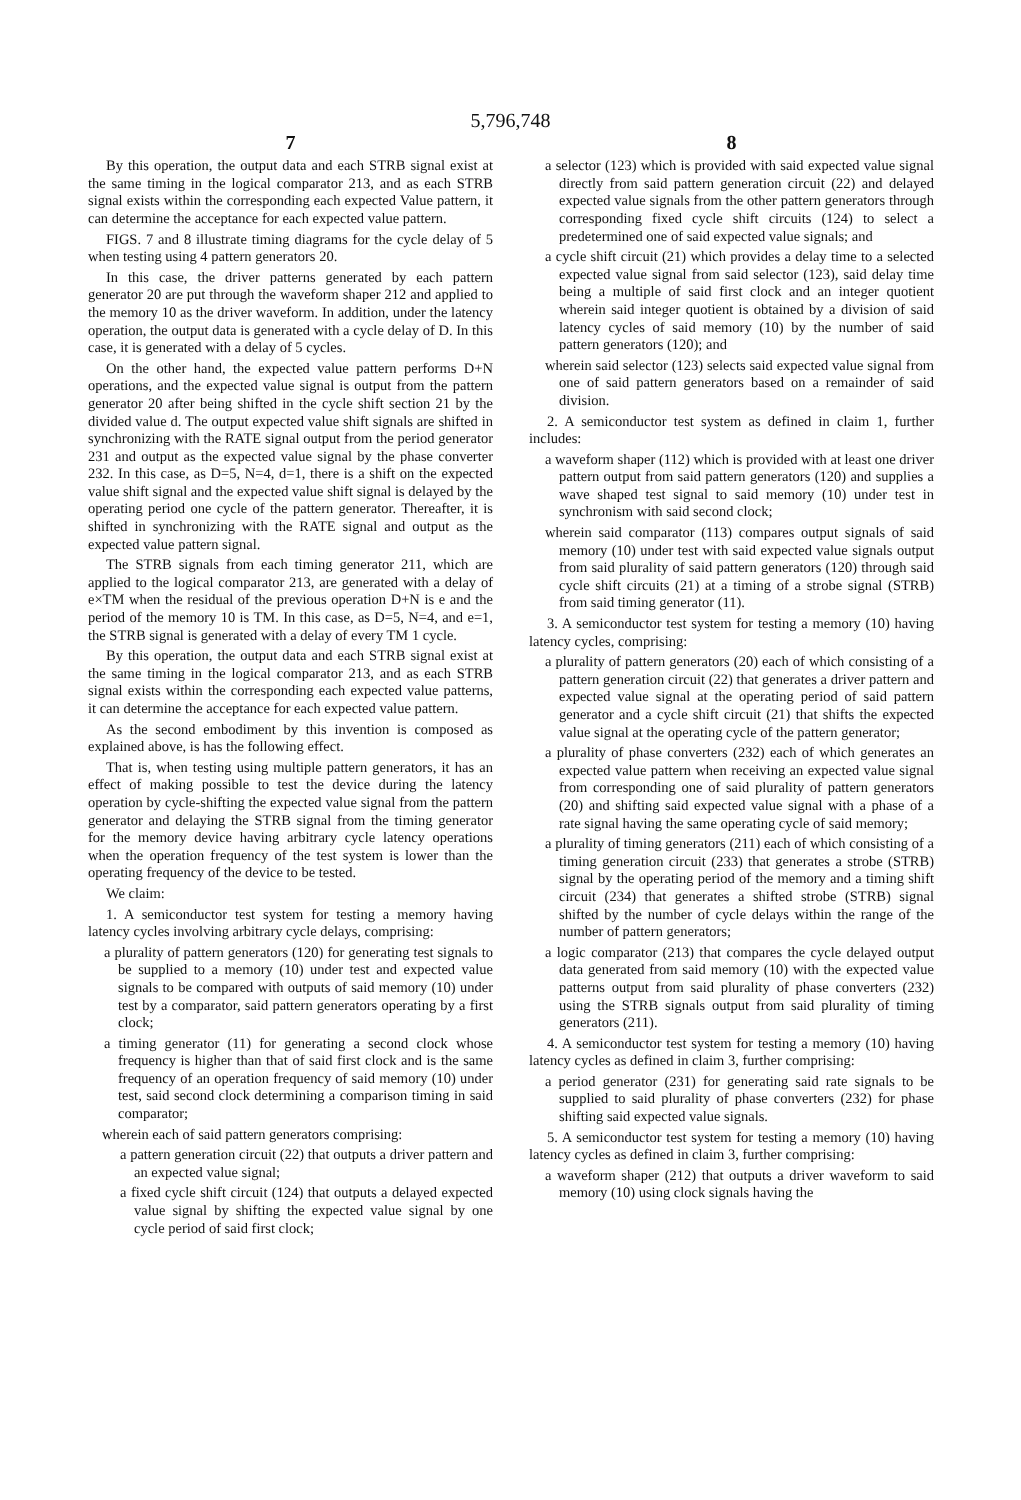5,796,748
7
By this operation, the output data and each STRB signal exist at the same timing in the logical comparator 213, and as each STRB signal exists within the corresponding each expected Value pattern, it can determine the acceptance for each expected value pattern.
FIGS. 7 and 8 illustrate timing diagrams for the cycle delay of 5 when testing using 4 pattern generators 20.
In this case, the driver patterns generated by each pattern generator 20 are put through the waveform shaper 212 and applied to the memory 10 as the driver waveform. In addition, under the latency operation, the output data is generated with a cycle delay of D. In this case, it is generated with a delay of 5 cycles.
On the other hand, the expected value pattern performs D+N operations, and the expected value signal is output from the pattern generator 20 after being shifted in the cycle shift section 21 by the divided value d. The output expected value shift signals are shifted in synchronizing with the RATE signal output from the period generator 231 and output as the expected value signal by the phase converter 232. In this case, as D=5, N=4, d=1, there is a shift on the expected value shift signal and the expected value shift signal is delayed by the operating period one cycle of the pattern generator. Thereafter, it is shifted in synchronizing with the RATE signal and output as the expected value pattern signal.
The STRB signals from each timing generator 211, which are applied to the logical comparator 213, are generated with a delay of e×TM when the residual of the previous operation D+N is e and the period of the memory 10 is TM. In this case, as D=5, N=4, and e=1, the STRB signal is generated with a delay of every TM 1 cycle.
By this operation, the output data and each STRB signal exist at the same timing in the logical comparator 213, and as each STRB signal exists within the corresponding each expected value patterns, it can determine the acceptance for each expected value pattern.
As the second embodiment by this invention is composed as explained above, is has the following effect.
That is, when testing using multiple pattern generators, it has an effect of making possible to test the device during the latency operation by cycle-shifting the expected value signal from the pattern generator and delaying the STRB signal from the timing generator for the memory device having arbitrary cycle latency operations when the operation frequency of the test system is lower than the operating frequency of the device to be tested.
We claim:
1. A semiconductor test system for testing a memory having latency cycles involving arbitrary cycle delays, comprising:
a plurality of pattern generators (120) for generating test signals to be supplied to a memory (10) under test and expected value signals to be compared with outputs of said memory (10) under test by a comparator, said pattern generators operating by a first clock;
a timing generator (11) for generating a second clock whose frequency is higher than that of said first clock and is the same frequency of an operation frequency of said memory (10) under test, said second clock determining a comparison timing in said comparator;
wherein each of said pattern generators comprising:
a pattern generation circuit (22) that outputs a driver pattern and an expected value signal;
a fixed cycle shift circuit (124) that outputs a delayed expected value signal by shifting the expected value signal by one cycle period of said first clock;
8
a selector (123) which is provided with said expected value signal directly from said pattern generation circuit (22) and delayed expected value signals from the other pattern generators through corresponding fixed cycle shift circuits (124) to select a predetermined one of said expected value signals; and
a cycle shift circuit (21) which provides a delay time to a selected expected value signal from said selector (123), said delay time being a multiple of said first clock and an integer quotient wherein said integer quotient is obtained by a division of said latency cycles of said memory (10) by the number of said pattern generators (120); and
wherein said selector (123) selects said expected value signal from one of said pattern generators based on a remainder of said division.
2. A semiconductor test system as defined in claim 1, further includes:
a waveform shaper (112) which is provided with at least one driver pattern output from said pattern generators (120) and supplies a wave shaped test signal to said memory (10) under test in synchronism with said second clock;
wherein said comparator (113) compares output signals of said memory (10) under test with said expected value signals output from said plurality of said pattern generators (120) through said cycle shift circuits (21) at a timing of a strobe signal (STRB) from said timing generator (11).
3. A semiconductor test system for testing a memory (10) having latency cycles, comprising:
a plurality of pattern generators (20) each of which consisting of a pattern generation circuit (22) that generates a driver pattern and expected value signal at the operating period of said pattern generator and a cycle shift circuit (21) that shifts the expected value signal at the operating cycle of the pattern generator;
a plurality of phase converters (232) each of which generates an expected value pattern when receiving an expected value signal from corresponding one of said plurality of pattern generators (20) and shifting said expected value signal with a phase of a rate signal having the same operating cycle of said memory;
a plurality of timing generators (211) each of which consisting of a timing generation circuit (233) that generates a strobe (STRB) signal by the operating period of the memory and a timing shift circuit (234) that generates a shifted strobe (STRB) signal shifted by the number of cycle delays within the range of the number of pattern generators;
a logic comparator (213) that compares the cycle delayed output data generated from said memory (10) with the expected value patterns output from said plurality of phase converters (232) using the STRB signals output from said plurality of timing generators (211).
4. A semiconductor test system for testing a memory (10) having latency cycles as defined in claim 3, further comprising:
a period generator (231) for generating said rate signals to be supplied to said plurality of phase converters (232) for phase shifting said expected value signals.
5. A semiconductor test system for testing a memory (10) having latency cycles as defined in claim 3, further comprising:
a waveform shaper (212) that outputs a driver waveform to said memory (10) using clock signals having the